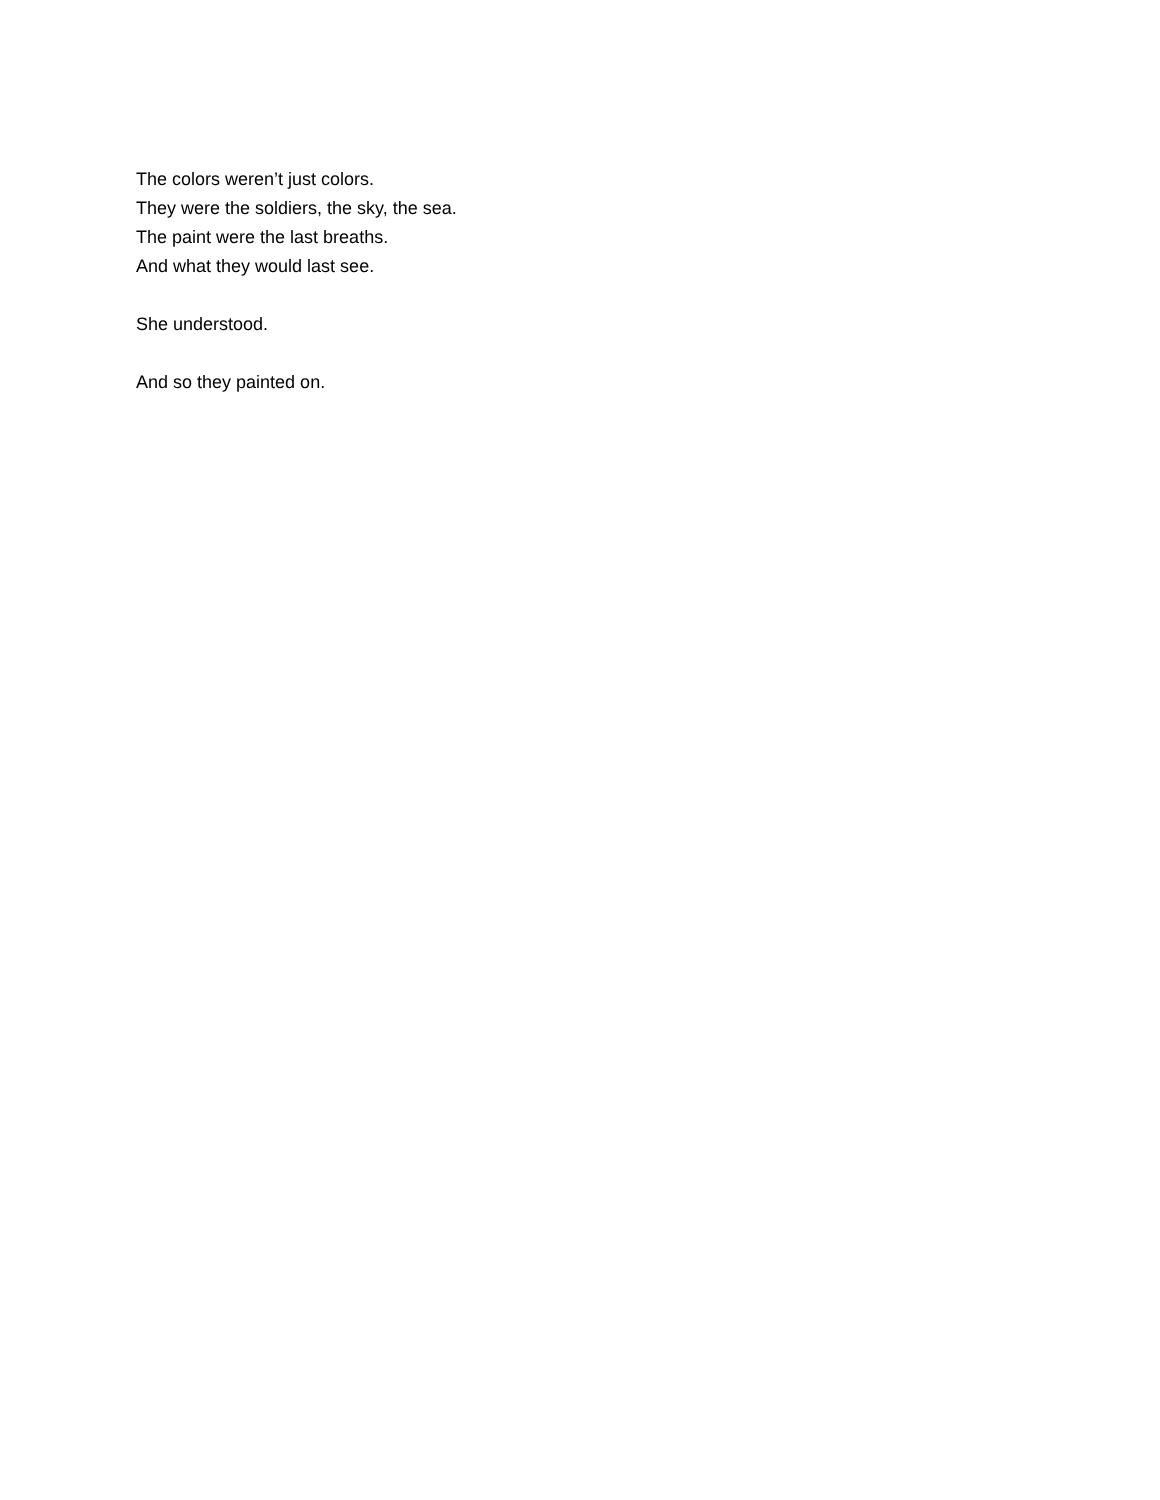The colors weren’t just colors.
They were the soldiers, the sky, the sea.
The paint were the last breaths.
And what they would last see.
She understood.
And so they painted on.